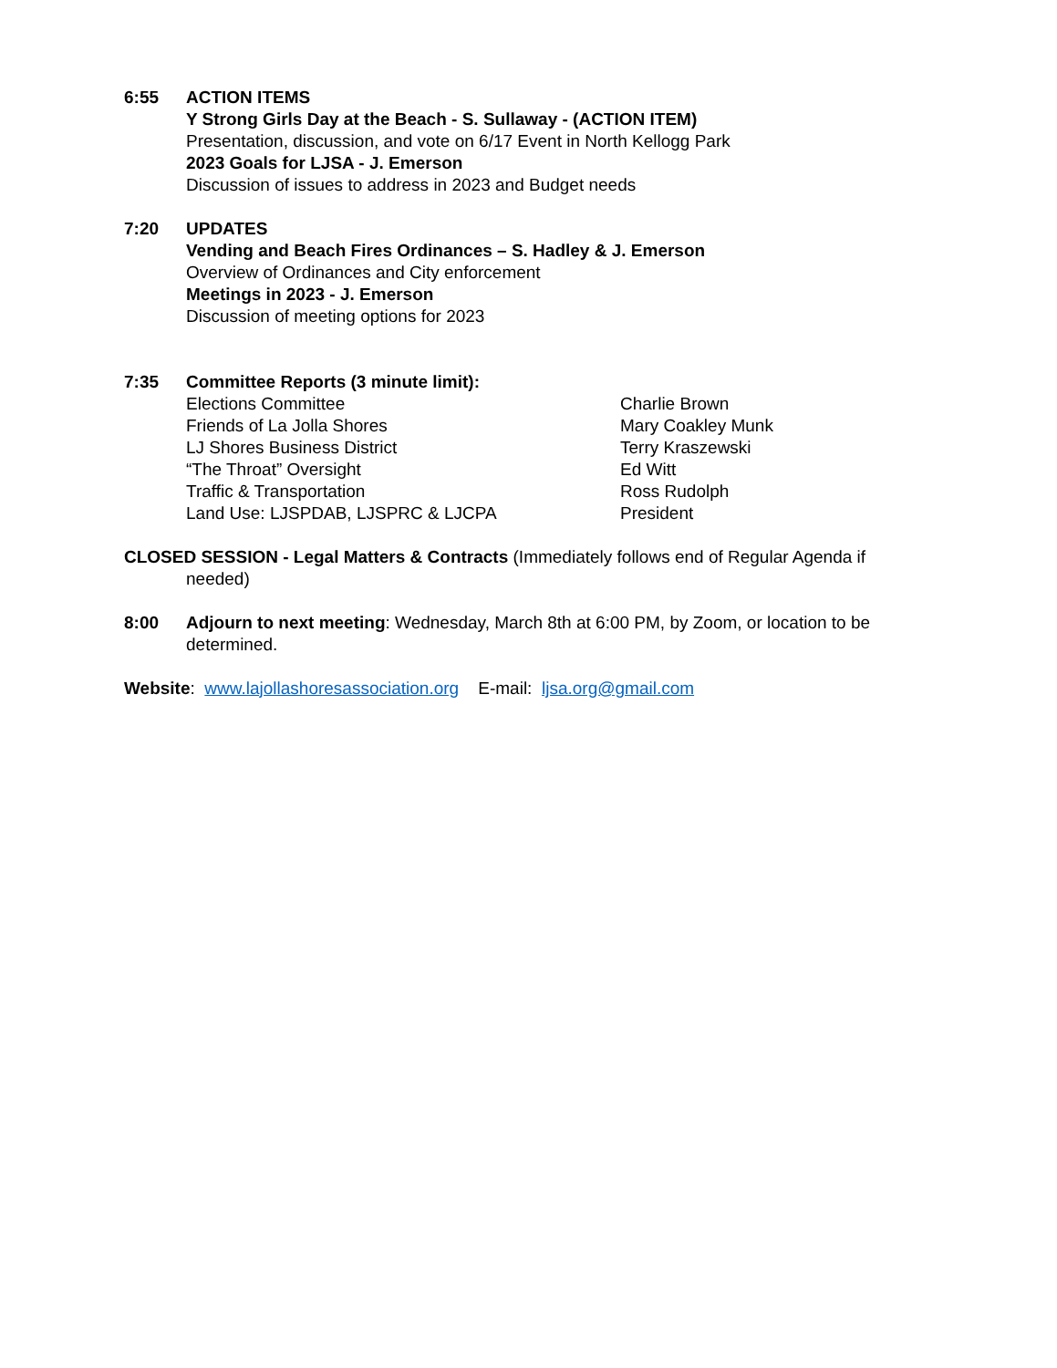6:55 ACTION ITEMS
Y Strong Girls Day at the Beach - S. Sullaway - (ACTION ITEM)
Presentation, discussion, and vote on 6/17 Event in North Kellogg Park
2023 Goals for LJSA - J. Emerson
Discussion of issues to address in 2023 and Budget needs
7:20 UPDATES
Vending and Beach Fires Ordinances – S. Hadley & J. Emerson
Overview of Ordinances and City enforcement
Meetings in 2023 - J. Emerson
Discussion of meeting options for 2023
7:35 Committee Reports (3 minute limit):
Elections Committee Charlie Brown
Friends of La Jolla Shores Mary Coakley Munk
LJ Shores Business District Terry Kraszewski
“The Throat” Oversight Ed Witt
Traffic & Transportation Ross Rudolph
Land Use: LJSPDAB, LJSPRC & LJCPA President
CLOSED SESSION - Legal Matters & Contracts (Immediately follows end of Regular Agenda if needed)
8:00 Adjourn to next meeting: Wednesday, March 8th at 6:00 PM, by Zoom, or location to be determined.
Website: www.lajollashoresassociation.org E-mail: ljsa.org@gmail.com